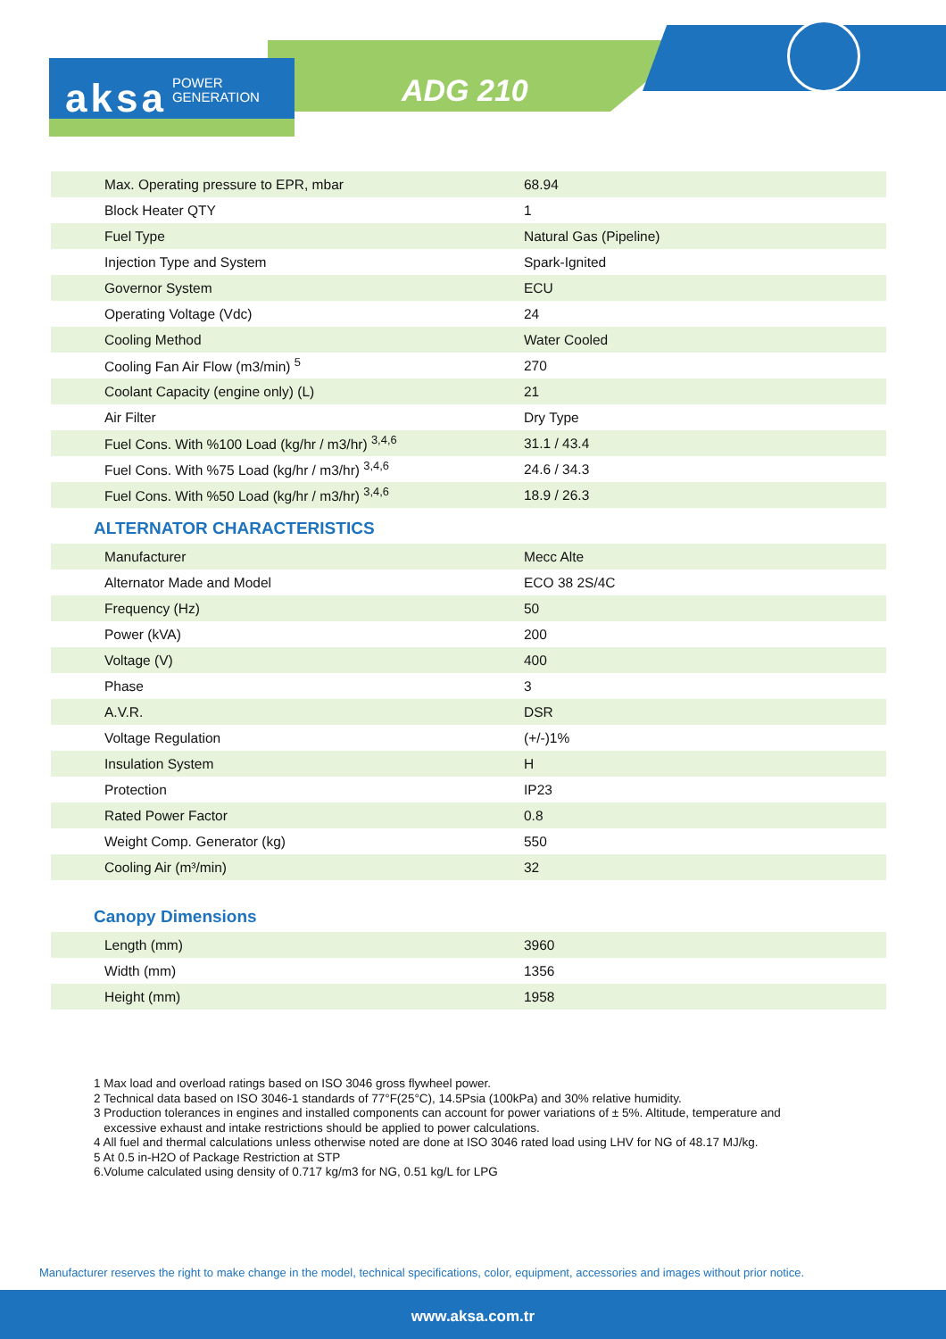aksa POWER
GENERATION
ADG 210
| Max. Operating pressure to EPR, mbar | 68.94 |
| Block Heater QTY | 1 |
| Fuel Type | Natural Gas (Pipeline) |
| Injection Type and System | Spark-Ignited |
| Governor System | ECU |
| Operating Voltage (Vdc) | 24 |
| Cooling Method | Water Cooled |
| Cooling Fan Air Flow (m3/min) <sup>5</sup> | 270 |
| Coolant Capacity (engine only) (L) | 21 |
| Air Filter | Dry Type |
| Fuel Cons. With %100 Load (kg/hr / m3/hr) <sup>3,4,6</sup> | 31.1 / 43.4 |
| Fuel Cons. With %75 Load (kg/hr / m3/hr) <sup>3,4,6</sup> | 24.6 / 34.3 |
| Fuel Cons. With %50 Load (kg/hr / m3/hr) <sup>3,4,6</sup> | 18.9 / 26.3 |
ALTERNATOR CHARACTERISTICS
| Manufacturer | Mecc Alte |
| Alternator Made and Model | ECO 38 2S/4C |
| Frequency (Hz) | 50 |
| Power (kVA) | 200 |
| Voltage (V) | 400 |
| Phase | 3 |
| A.V.R. | DSR |
| Voltage Regulation | (+/-)1% |
| Insulation System | H |
| Protection | IP23 |
| Rated Power Factor | 0.8 |
| Weight Comp. Generator (kg) | 550 |
| Cooling Air (m³/min) | 32 |
Canopy Dimensions
| Length (mm) | 3960 |
| Width (mm) | 1356 |
| Height (mm) | 1958 |
1 Max load and overload ratings based on ISO 3046 gross flywheel power.
2 Technical data based on ISO 3046-1 standards of 77°F(25°C), 14.5Psia (100kPa) and 30% relative humidity.
3 Production tolerances in engines and installed components can account for power variations of ± 5%. Altitude, temperature and
excessive exhaust and intake restrictions should be applied to power calculations.
4 All fuel and thermal calculations unless otherwise noted are done at ISO 3046 rated load using LHV for NG of 48.17 MJ/kg.
5 At 0.5 in-H2O of Package Restriction at STP
6.Volume calculated using density of 0.717 kg/m3 for NG, 0.51 kg/L for LPG
Manufacturer reserves the right to make change in the model, technical specifications, color, equipment, accessories and images without prior notice.
www.aksa.com.tr